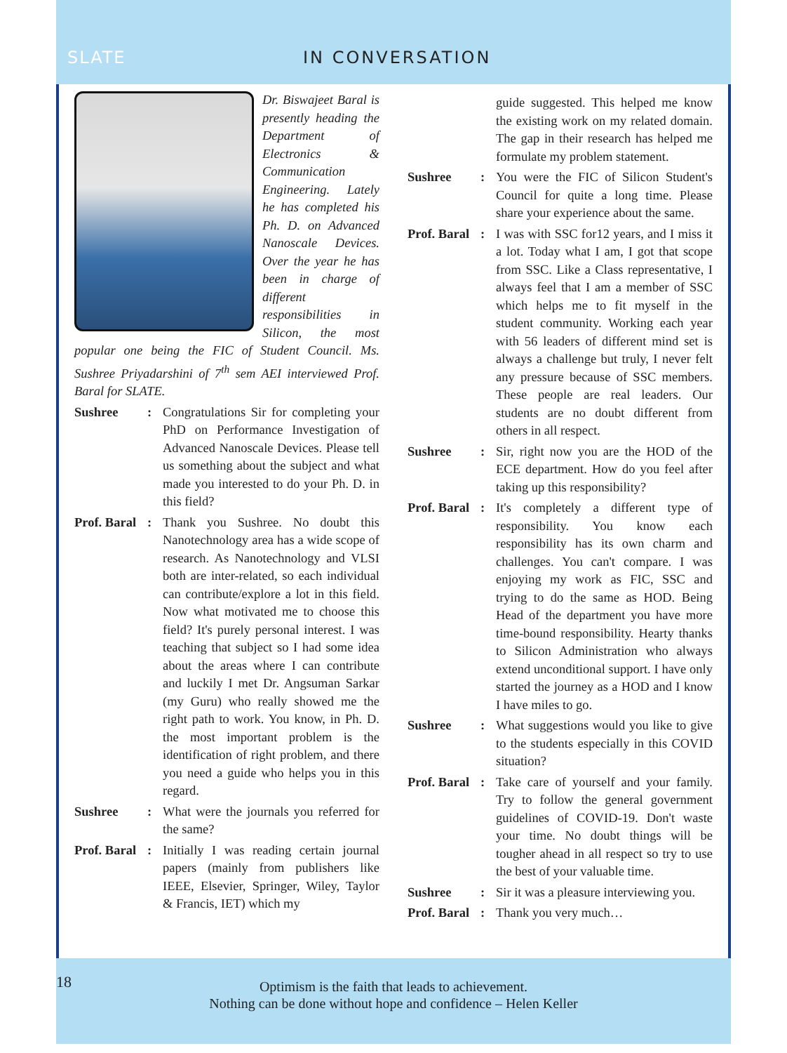SLATE IN CONVERSATION
Dr. Biswajeet Baral is presently heading the Department of Electronics & Communication Engineering. Lately he has completed his Ph. D. on Advanced Nanoscale Devices. Over the year he has been in charge of different responsibilities in Silicon, the most popular one being the FIC of Student Council. Ms. Sushree Priyadarshini of 7<sup>th</sup> sem AEI interviewed Prof. Baral for SLATE.
Sushree: Congratulations Sir for completing your PhD on Performance Investigation of Advanced Nanoscale Devices. Please tell us something about the subject and what made you interested to do your Ph. D. in this field?
Prof. Baral: Thank you Sushree. No doubt this Nanotechnology area has a wide scope of research. As Nanotechnology and VLSI both are inter-related, so each individual can contribute/explore a lot in this field. Now what motivated me to choose this field? It's purely personal interest. I was teaching that subject so I had some idea about the areas where I can contribute and luckily I met Dr. Angsuman Sarkar (my Guru) who really showed me the right path to work. You know, in Ph. D. the most important problem is the identification of right problem, and there you need a guide who helps you in this regard.
Sushree: What were the journals you referred for the same?
Prof. Baral: Initially I was reading certain journal papers (mainly from publishers like IEEE, Elsevier, Springer, Wiley, Taylor & Francis, IET) which my
guide suggested. This helped me know the existing work on my related domain. The gap in their research has helped me formulate my problem statement.
Sushree: You were the FIC of Silicon Student's Council for quite a long time. Please share your experience about the same.
Prof. Baral: I was with SSC for12 years, and I miss it a lot. Today what I am, I got that scope from SSC. Like a Class representative, I always feel that I am a member of SSC which helps me to fit myself in the student community. Working each year with 56 leaders of different mind set is always a challenge but truly, I never felt any pressure because of SSC members. These people are real leaders. Our students are no doubt different from others in all respect.
Sushree: Sir, right now you are the HOD of the ECE department. How do you feel after taking up this responsibility?
Prof. Baral: It's completely a different type of responsibility. You know each responsibility has its own charm and challenges. You can't compare. I was enjoying my work as FIC, SSC and trying to do the same as HOD. Being Head of the department you have more time-bound responsibility. Hearty thanks to Silicon Administration who always extend unconditional support. I have only started the journey as a HOD and I know I have miles to go.
Sushree: What suggestions would you like to give to the students especially in this COVID situation?
Prof. Baral: Take care of yourself and your family. Try to follow the general government guidelines of COVID-19. Don't waste your time. No doubt things will be tougher ahead in all respect so try to use the best of your valuable time.
Sushree: Sir it was a pleasure interviewing you.
Prof. Baral: Thank you very much…
18 Optimism is the faith that leads to achievement.
Nothing can be done without hope and confidence – Helen Keller